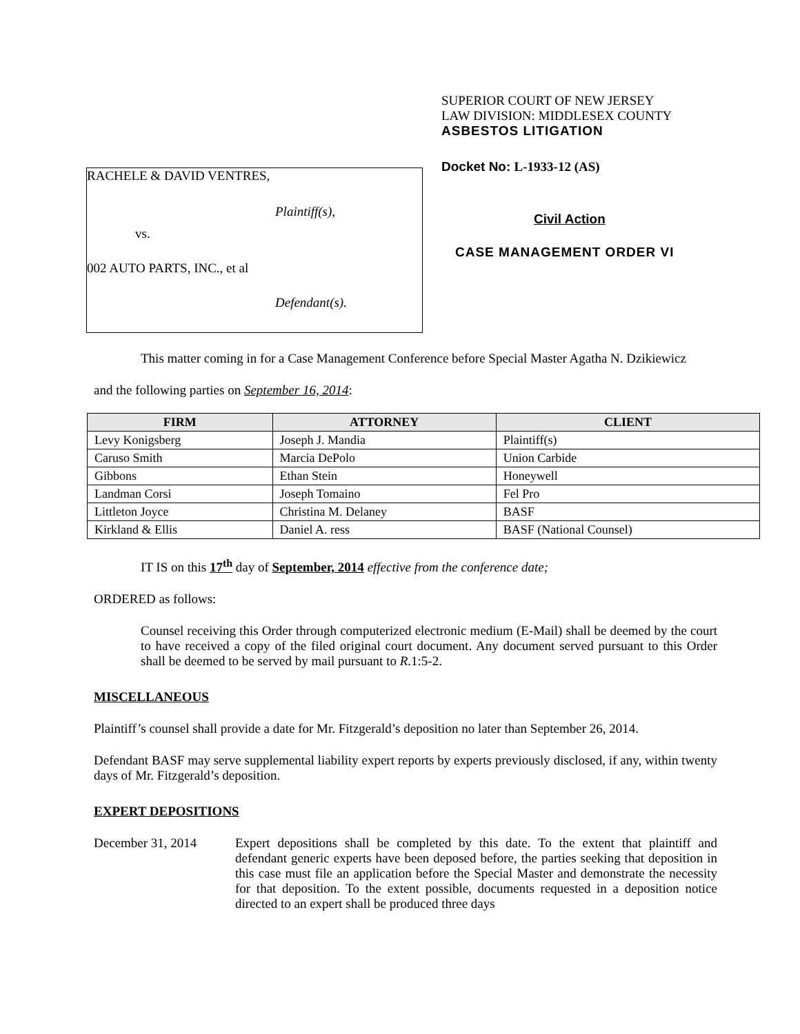RACHELE & DAVID VENTRES,
Plaintiff(s),
vs.
002 AUTO PARTS, INC., et al
Defendant(s).
SUPERIOR COURT OF NEW JERSEY
LAW DIVISION: MIDDLESEX COUNTY
ASBESTOS LITIGATION
Docket No: L-1933-12 (AS)
Civil Action
CASE MANAGEMENT ORDER VI
This matter coming in for a Case Management Conference before Special Master Agatha N. Dzikiewicz
and the following parties on September 16, 2014:
| FIRM | ATTORNEY | CLIENT |
| --- | --- | --- |
| Levy Konigsberg | Joseph J. Mandia | Plaintiff(s) |
| Caruso Smith | Marcia DePolo | Union Carbide |
| Gibbons | Ethan Stein | Honeywell |
| Landman Corsi | Joseph Tomaino | Fel Pro |
| Littleton Joyce | Christina M. Delaney | BASF |
| Kirkland & Ellis | Daniel A. ress | BASF (National Counsel) |
IT IS on this 17<sup>th</sup> day of September, 2014 effective from the conference date;
ORDERED as follows:
Counsel receiving this Order through computerized electronic medium (E-Mail) shall be deemed by the court to have received a copy of the filed original court document. Any document served pursuant to this Order shall be deemed to be served by mail pursuant to R.1:5-2.
MISCELLANEOUS
Plaintiff’s counsel shall provide a date for Mr. Fitzgerald’s deposition no later than September 26, 2014.
Defendant BASF may serve supplemental liability expert reports by experts previously disclosed, if any, within twenty days of Mr. Fitzgerald’s deposition.
EXPERT DEPOSITIONS
December 31, 2014 Expert depositions shall be completed by this date. To the extent that plaintiff and defendant generic experts have been deposed before, the parties seeking that deposition in this case must file an application before the Special Master and demonstrate the necessity for that deposition. To the extent possible, documents requested in a deposition notice directed to an expert shall be produced three days